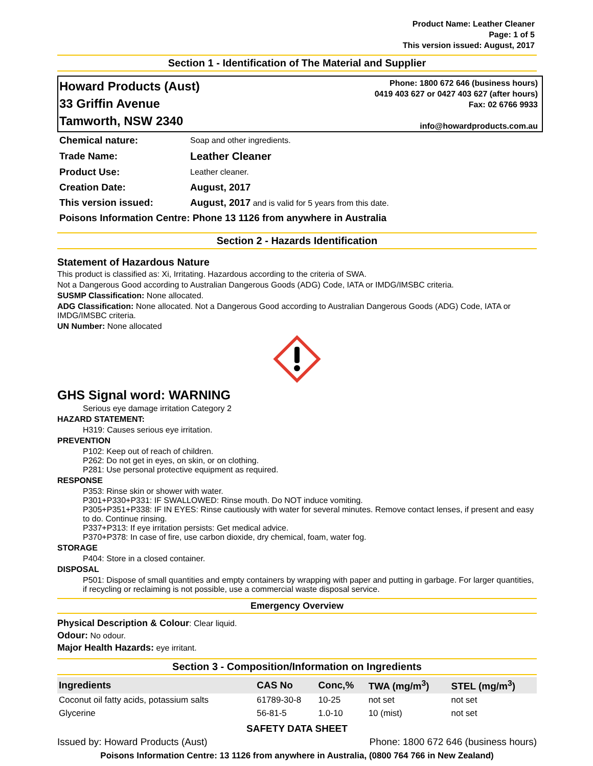Product Name: Leather Cleaner
Page: 1 of 5
This version issued: August, 2017
Section 1 - Identification of The Material and Supplier
Howard Products (Aust)
33 Griffin Avenue
Tamworth, NSW 2340
Phone: 1800 672 646 (business hours)
0419 403 627 or 0427 403 627 (after hours)
Fax: 02 6766 9933
info@howardproducts.com.au
| Chemical nature: | Soap and other ingredients. |
| Trade Name: | Leather Cleaner |
| Product Use: | Leather cleaner. |
| Creation Date: | August, 2017 |
| This version issued: | August, 2017 and is valid for 5 years from this date. |
| Poisons Information Centre: Phone 13 1126 from anywhere in Australia | |
Section 2 - Hazards Identification
Statement of Hazardous Nature
This product is classified as: Xi, Irritating. Hazardous according to the criteria of SWA.
Not a Dangerous Good according to Australian Dangerous Goods (ADG) Code, IATA or IMDG/IMSBC criteria.
SUSMP Classification: None allocated.
ADG Classification: None allocated. Not a Dangerous Good according to Australian Dangerous Goods (ADG) Code, IATA or IMDG/IMSBC criteria.
UN Number: None allocated
GHS Signal word: WARNING
Serious eye damage irritation Category 2
HAZARD STATEMENT:
H319: Causes serious eye irritation.
PREVENTION
P102: Keep out of reach of children.
P262: Do not get in eyes, on skin, or on clothing.
P281: Use personal protective equipment as required.
RESPONSE
P353: Rinse skin or shower with water.
P301+P330+P331: IF SWALLOWED: Rinse mouth. Do NOT induce vomiting.
P305+P351+P338: IF IN EYES: Rinse cautiously with water for several minutes. Remove contact lenses, if present and easy to do. Continue rinsing.
P337+P313: If eye irritation persists: Get medical advice.
P370+P378: In case of fire, use carbon dioxide, dry chemical, foam, water fog.
STORAGE
P404: Store in a closed container.
DISPOSAL
P501: Dispose of small quantities and empty containers by wrapping with paper and putting in garbage. For larger quantities, if recycling or reclaiming is not possible, use a commercial waste disposal service.
Emergency Overview
Physical Description & Colour: Clear liquid.
Odour: No odour.
Major Health Hazards: eye irritant.
Section 3 - Composition/Information on Ingredients
| Ingredients | CAS No | Conc,% | TWA (mg/m<sup>3</sup>) | STEL (mg/m<sup>3</sup>) |
| --- | --- | --- | --- | --- |
| Coconut oil fatty acids, potassium salts | 61789-30-8 | 10-25 | not set | not set |
| Glycerine | 56-81-5 | 1.0-10 | 10 (mist) | not set |
SAFETY DATA SHEET
Issued by: Howard Products (Aust) Phone: 1800 672 646 (business hours)
Poisons Information Centre: 13 1126 from anywhere in Australia, (0800 764 766 in New Zealand)